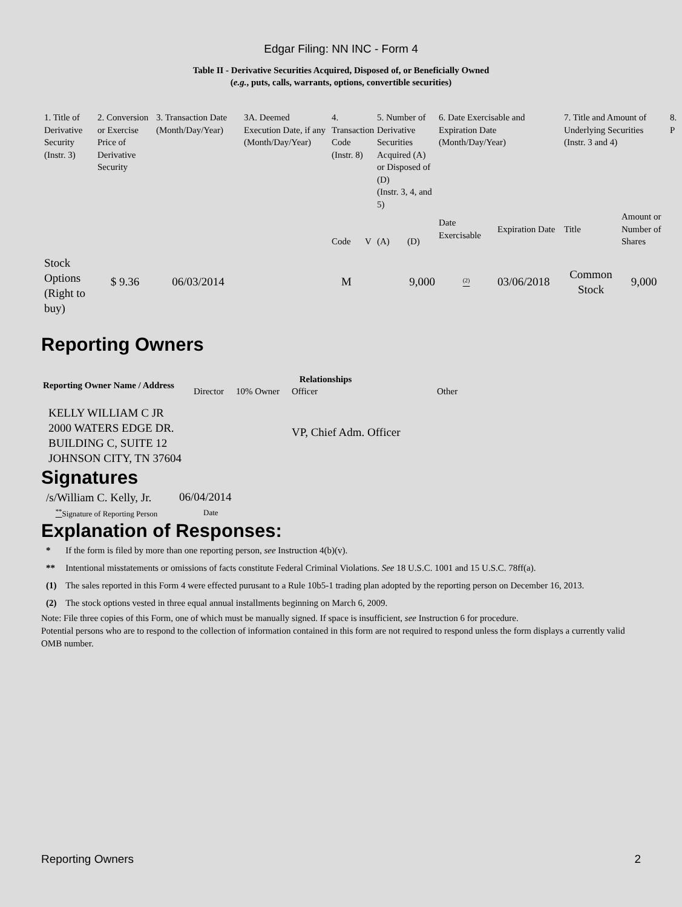Edgar Filing: NN INC - Form 4
Table II - Derivative Securities Acquired, Disposed of, or Beneficially Owned
(e.g., puts, calls, warrants, options, convertible securities)
| 1. Title of Derivative Security (Instr. 3) | 2. Conversion or Exercise Price of Derivative Security | 3. Transaction Date (Month/Day/Year) | 3A. Deemed Execution Date, if any (Month/Day/Year) | 4. Transaction Code (Instr. 8) | | 5. Number of Derivative Securities Acquired (A) or Disposed of (D) (Instr. 3, 4, and 5) | | 6. Date Exercisable and Expiration Date (Month/Day/Year) | | 7. Title and Amount of Underlying Securities (Instr. 3 and 4) | | 8. P |
| | | | | Code | V | (A) | (D) | Date Exercisable | Expiration Date | Title | Amount or Number of Shares | |
| Stock Options (Right to buy) | $ 9.36 | 06/03/2014 | | M | | | 9,000 | <sup>(2)</sup> | 03/06/2018 | Common Stock | 9,000 | |
Reporting Owners
| Reporting Owner Name / Address | Relationships | | | |
| --- | --- | --- | --- | --- |
| | Director | 10% Owner | Officer | Other |
| KELLY WILLIAM C JR 2000 WATERS EDGE DR. BUILDING C, SUITE 12 JOHNSON CITY, TN 37604 | | | VP, Chief Adm. Officer | |
Signatures
| /s/William C. Kelly, Jr. | 06/04/2014 |
| <sup>**</sup> Signature of Reporting Person | Date |
Explanation of Responses:
| * | If the form is filed by more than one reporting person, see Instruction 4(b)(v). |
| ** | Intentional misstatements or omissions of facts constitute Federal Criminal Violations. See 18 U.S.C. 1001 and 15 U.S.C. 78ff(a). |
| (1) | The sales reported in this Form 4 were effected purusant to a Rule 10b5-1 trading plan adopted by the reporting person on December 16, 2013. |
| (2) | The stock options vested in three equal annual installments beginning on March 6, 2009. |
Note: File three copies of this Form, one of which must be manually signed. If space is insufficient, see Instruction 6 for procedure.
Potential persons who are to respond to the collection of information contained in this form are not required to respond unless the form displays a currently valid OMB number.
Reporting Owners 2